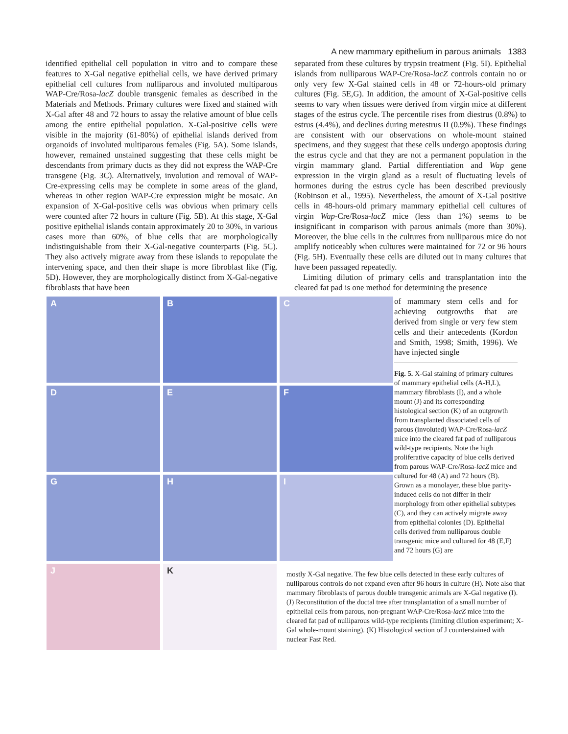A new mammary epithelium in parous animals 1383
identified epithelial cell population in vitro and to compare these features to X-Gal negative epithelial cells, we have derived primary epithelial cell cultures from nulliparous and involuted multiparous WAP-Cre/Rosa-lacZ double transgenic females as described in the Materials and Methods. Primary cultures were fixed and stained with X-Gal after 48 and 72 hours to assay the relative amount of blue cells among the entire epithelial population. X-Gal-positive cells were visible in the majority (61-80%) of epithelial islands derived from organoids of involuted multiparous females (Fig. 5A). Some islands, however, remained unstained suggesting that these cells might be descendants from primary ducts as they did not express the WAP-Cre transgene (Fig. 3C). Alternatively, involution and removal of WAP-Cre-expressing cells may be complete in some areas of the gland, whereas in other region WAP-Cre expression might be mosaic. An expansion of X-Gal-positive cells was obvious when primary cells were counted after 72 hours in culture (Fig. 5B). At this stage, X-Gal positive epithelial islands contain approximately 20 to 30%, in various cases more than 60%, of blue cells that are morphologically indistinguishable from their X-Gal-negative counterparts (Fig. 5C). They also actively migrate away from these islands to repopulate the intervening space, and then their shape is more fibroblast like (Fig. 5D). However, they are morphologically distinct from X-Gal-negative fibroblasts that have been
separated from these cultures by trypsin treatment (Fig. 5I). Epithelial islands from nulliparous WAP-Cre/Rosa-lacZ controls contain no or only very few X-Gal stained cells in 48 or 72-hours-old primary cultures (Fig. 5E,G). In addition, the amount of X-Gal-positive cells seems to vary when tissues were derived from virgin mice at different stages of the estrus cycle. The percentile rises from diestrus (0.8%) to estrus (4.4%), and declines during metestrus II (0.9%). These findings are consistent with our observations on whole-mount stained specimens, and they suggest that these cells undergo apoptosis during the estrus cycle and that they are not a permanent population in the virgin mammary gland. Partial differentiation and Wap gene expression in the virgin gland as a result of fluctuating levels of hormones during the estrus cycle has been described previously (Robinson et al., 1995). Nevertheless, the amount of X-Gal positive cells in 48-hours-old primary mammary epithelial cell cultures of virgin Wap-Cre/Rosa-lacZ mice (less than 1%) seems to be insignificant in comparison with parous animals (more than 30%). Moreover, the blue cells in the cultures from nulliparous mice do not amplify noticeably when cultures were maintained for 72 or 96 hours (Fig. 5H). Eventually these cells are diluted out in many cultures that have been passaged repeatedly.
Limiting dilution of primary cells and transplantation into the cleared fat pad is one method for determining the presence
A
B
C
D
E
F
G
H
I
J
K
of mammary stem cells and for achieving outgrowths that are derived from single or very few stem cells and their antecedents (Kordon and Smith, 1998; Smith, 1996). We have injected single
Fig. 5. X-Gal staining of primary cultures of mammary epithelial cells (A-H,L), mammary fibroblasts (I), and a whole mount (J) and its corresponding histological section (K) of an outgrowth from transplanted dissociated cells of parous (involuted) WAP-Cre/Rosa-lacZ mice into the cleared fat pad of nulliparous wild-type recipients. Note the high proliferative capacity of blue cells derived from parous WAP-Cre/Rosa-lacZ mice and cultured for 48 (A) and 72 hours (B). Grown as a monolayer, these blue parity-induced cells do not differ in their morphology from other epithelial subtypes (C), and they can actively migrate away from epithelial colonies (D). Epithelial cells derived from nulliparous double transgenic mice and cultured for 48 (E,F) and 72 hours (G) are
mostly X-Gal negative. The few blue cells detected in these early cultures of nulliparous controls do not expand even after 96 hours in culture (H). Note also that mammary fibroblasts of parous double transgenic animals are X-Gal negative (I). (J) Reconstitution of the ductal tree after transplantation of a small number of epithelial cells from parous, non-pregnant WAP-Cre/Rosa-lacZ mice into the cleared fat pad of nulliparous wild-type recipients (limiting dilution experiment; X-Gal whole-mount staining). (K) Histological section of J counterstained with nuclear Fast Red.